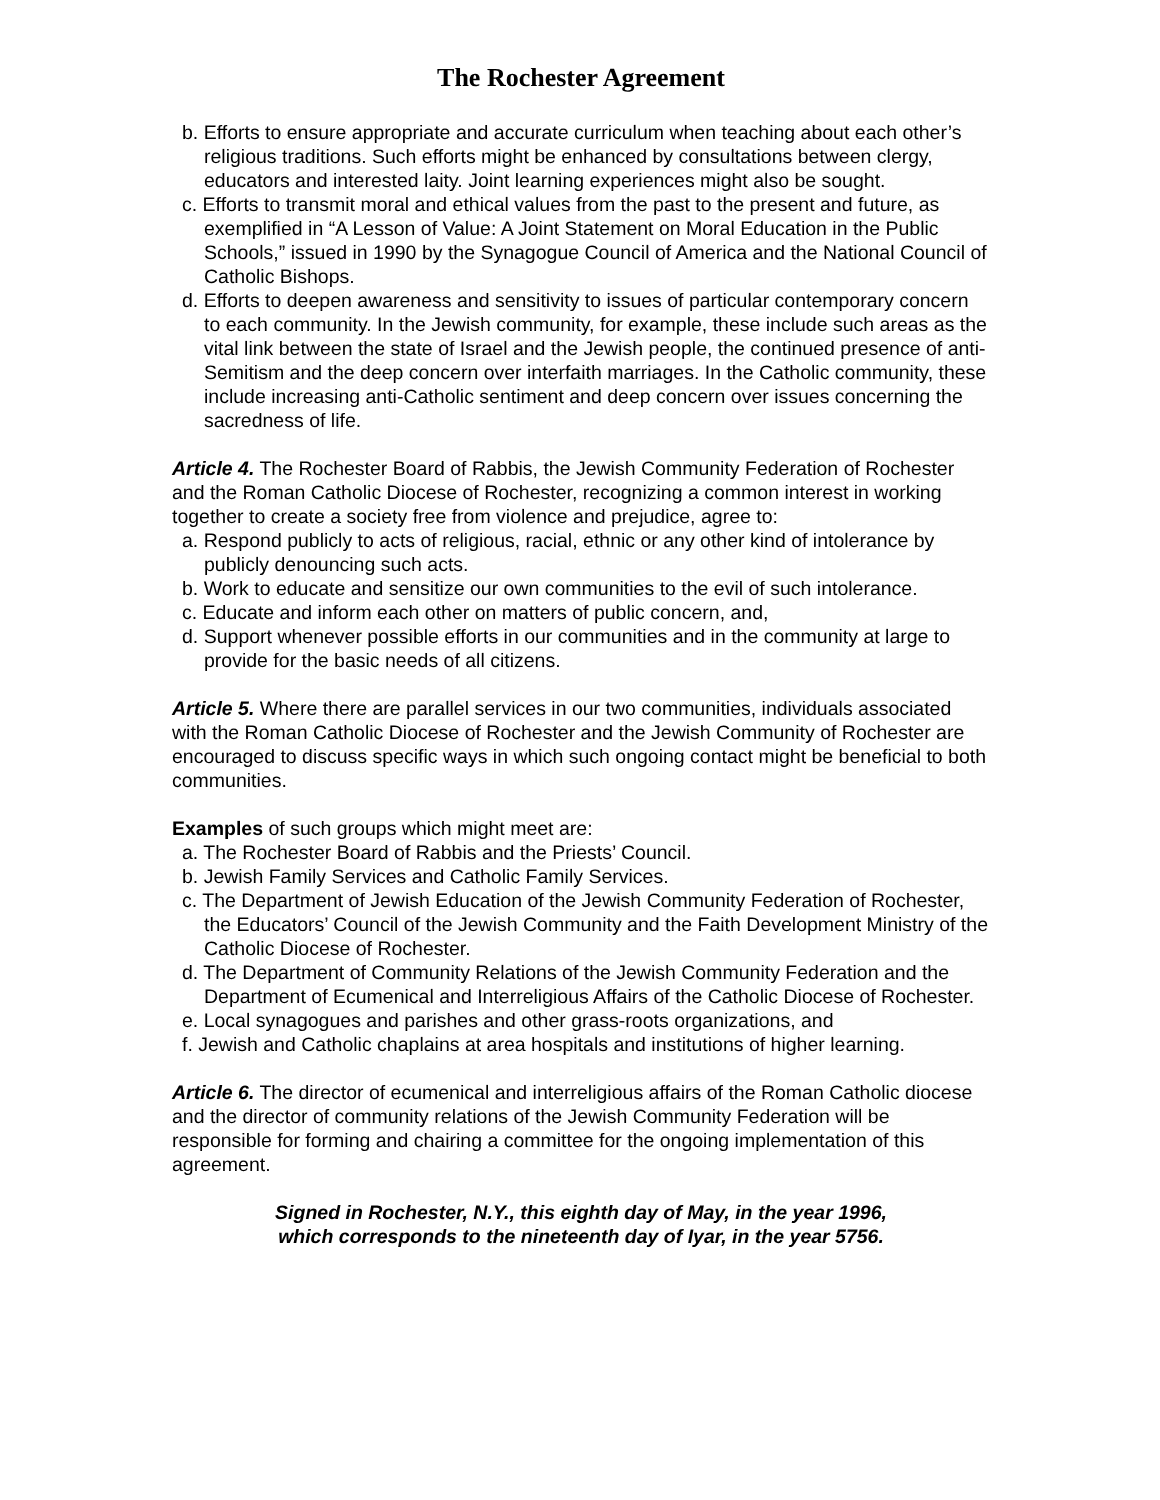The Rochester Agreement
b. Efforts to ensure appropriate and accurate curriculum when teaching about each other’s religious traditions. Such efforts might be enhanced by consultations between clergy, educators and interested laity. Joint learning experiences might also be sought.
c. Efforts to transmit moral and ethical values from the past to the present and future, as exemplified in “A Lesson of Value: A Joint Statement on Moral Education in the Public Schools,” issued in 1990 by the Synagogue Council of America and the National Council of Catholic Bishops.
d. Efforts to deepen awareness and sensitivity to issues of particular contemporary concern to each community. In the Jewish community, for example, these include such areas as the vital link between the state of Israel and the Jewish people, the continued presence of anti-Semitism and the deep concern over interfaith marriages. In the Catholic community, these include increasing anti-Catholic sentiment and deep concern over issues concerning the sacredness of life.
Article 4. The Rochester Board of Rabbis, the Jewish Community Federation of Rochester and the Roman Catholic Diocese of Rochester, recognizing a common interest in working together to create a society free from violence and prejudice, agree to:
a. Respond publicly to acts of religious, racial, ethnic or any other kind of intolerance by publicly denouncing such acts.
b. Work to educate and sensitize our own communities to the evil of such intolerance.
c. Educate and inform each other on matters of public concern, and,
d. Support whenever possible efforts in our communities and in the community at large to provide for the basic needs of all citizens.
Article 5. Where there are parallel services in our two communities, individuals associated with the Roman Catholic Diocese of Rochester and the Jewish Community of Rochester are encouraged to discuss specific ways in which such ongoing contact might be beneficial to both communities.
Examples of such groups which might meet are:
a. The Rochester Board of Rabbis and the Priests’ Council.
b. Jewish Family Services and Catholic Family Services.
c. The Department of Jewish Education of the Jewish Community Federation of Rochester, the Educators’ Council of the Jewish Community and the Faith Development Ministry of the Catholic Diocese of Rochester.
d. The Department of Community Relations of the Jewish Community Federation and the Department of Ecumenical and Interreligious Affairs of the Catholic Diocese of Rochester.
e. Local synagogues and parishes and other grass-roots organizations, and
f. Jewish and Catholic chaplains at area hospitals and institutions of higher learning.
Article 6. The director of ecumenical and interreligious affairs of the Roman Catholic diocese and the director of community relations of the Jewish Community Federation will be responsible for forming and chairing a committee for the ongoing implementation of this agreement.
Signed in Rochester, N.Y., this eighth day of May, in the year 1996,
which corresponds to the nineteenth day of Iyar, in the year 5756.